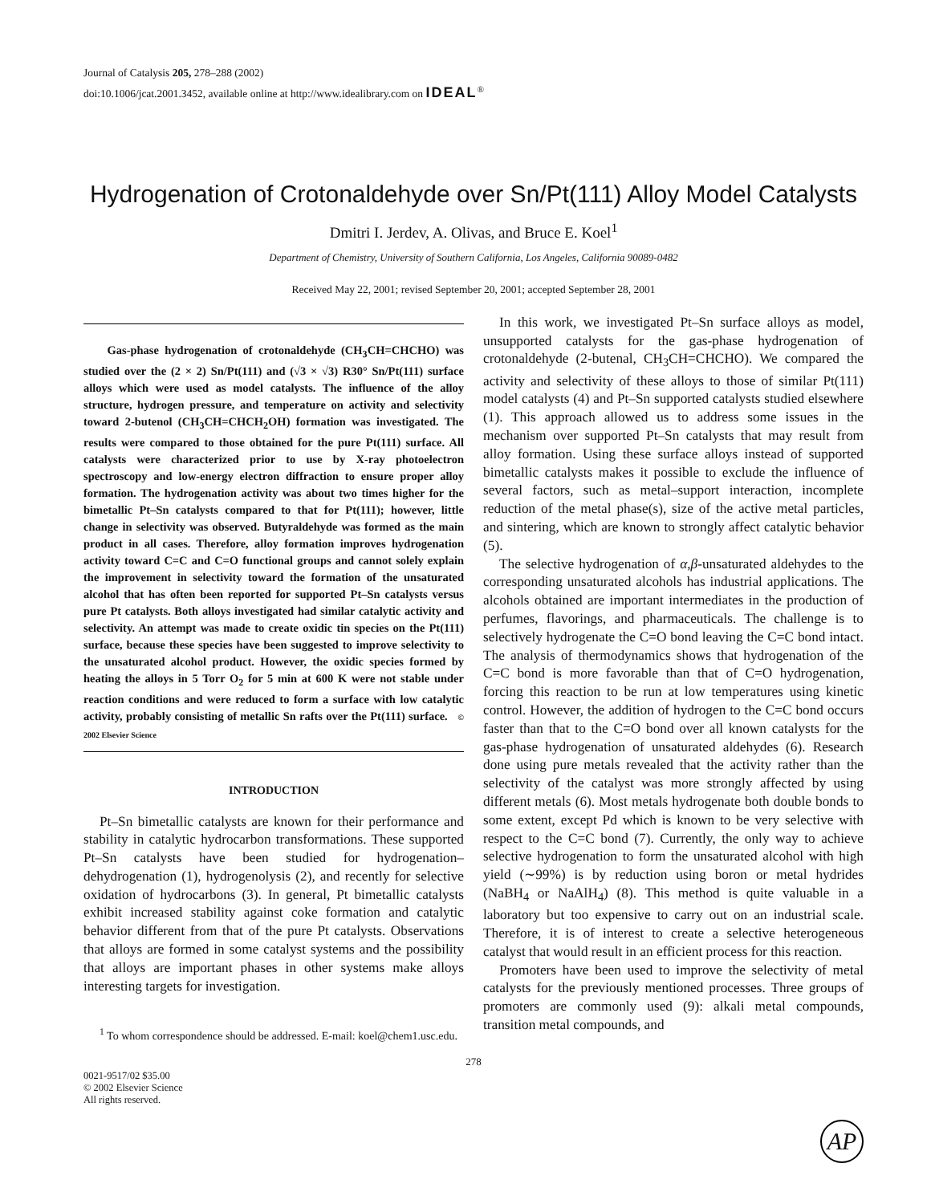Journal of Catalysis 205, 278–288 (2002)
doi:10.1006/jcat.2001.3452, available online at http://www.idealibrary.com on IDEAL<sup>®</sup>
Hydrogenation of Crotonaldehyde over Sn/Pt(111) Alloy Model Catalysts
Dmitri I. Jerdev, A. Olivas, and Bruce E. Koel<sup>1</sup>
Department of Chemistry, University of Southern California, Los Angeles, California 90089-0482
Received May 22, 2001; revised September 20, 2001; accepted September 28, 2001
Gas-phase hydrogenation of crotonaldehyde (CH<sub>3</sub>CH=CHCHO) was studied over the (2 × 2) Sn/Pt(111) and (√3 × √3) R30° Sn/Pt(111) surface alloys which were used as model catalysts. The influence of the alloy structure, hydrogen pressure, and temperature on activity and selectivity toward 2-butenol (CH<sub>3</sub>CH=CHCH<sub>2</sub>OH) formation was investigated. The results were compared to those obtained for the pure Pt(111) surface. All catalysts were characterized prior to use by X-ray photoelectron spectroscopy and low-energy electron diffraction to ensure proper alloy formation. The hydrogenation activity was about two times higher for the bimetallic Pt–Sn catalysts compared to that for Pt(111); however, little change in selectivity was observed. Butyraldehyde was formed as the main product in all cases. Therefore, alloy formation improves hydrogenation activity toward C=C and C=O functional groups and cannot solely explain the improvement in selectivity toward the formation of the unsaturated alcohol that has often been reported for supported Pt–Sn catalysts versus pure Pt catalysts. Both alloys investigated had similar catalytic activity and selectivity. An attempt was made to create oxidic tin species on the Pt(111) surface, because these species have been suggested to improve selectivity to the unsaturated alcohol product. However, the oxidic species formed by heating the alloys in 5 Torr O<sub>2</sub> for 5 min at 600 K were not stable under reaction conditions and were reduced to form a surface with low catalytic activity, probably consisting of metallic Sn rafts over the Pt(111) surface. © 2002 Elsevier Science
INTRODUCTION
Pt–Sn bimetallic catalysts are known for their performance and stability in catalytic hydrocarbon transformations. These supported Pt–Sn catalysts have been studied for hydrogenation–dehydrogenation (1), hydrogenolysis (2), and recently for selective oxidation of hydrocarbons (3). In general, Pt bimetallic catalysts exhibit increased stability against coke formation and catalytic behavior different from that of the pure Pt catalysts. Observations that alloys are formed in some catalyst systems and the possibility that alloys are important phases in other systems make alloys interesting targets for investigation.
<sup>1</sup> To whom correspondence should be addressed. E-mail: koel@chem1.usc.edu.
In this work, we investigated Pt–Sn surface alloys as model, unsupported catalysts for the gas-phase hydrogenation of crotonaldehyde (2-butenal, CH<sub>3</sub>CH=CHCHO). We compared the activity and selectivity of these alloys to those of similar Pt(111) model catalysts (4) and Pt–Sn supported catalysts studied elsewhere (1). This approach allowed us to address some issues in the mechanism over supported Pt–Sn catalysts that may result from alloy formation. Using these surface alloys instead of supported bimetallic catalysts makes it possible to exclude the influence of several factors, such as metal–support interaction, incomplete reduction of the metal phase(s), size of the active metal particles, and sintering, which are known to strongly affect catalytic behavior (5).
The selective hydrogenation of α,β-unsaturated aldehydes to the corresponding unsaturated alcohols has industrial applications. The alcohols obtained are important intermediates in the production of perfumes, flavorings, and pharmaceuticals. The challenge is to selectively hydrogenate the C=O bond leaving the C=C bond intact. The analysis of thermodynamics shows that hydrogenation of the C=C bond is more favorable than that of C=O hydrogenation, forcing this reaction to be run at low temperatures using kinetic control. However, the addition of hydrogen to the C=C bond occurs faster than that to the C=O bond over all known catalysts for the gas-phase hydrogenation of unsaturated aldehydes (6). Research done using pure metals revealed that the activity rather than the selectivity of the catalyst was more strongly affected by using different metals (6). Most metals hydrogenate both double bonds to some extent, except Pd which is known to be very selective with respect to the C=C bond (7). Currently, the only way to achieve selective hydrogenation to form the unsaturated alcohol with high yield (∼99%) is by reduction using boron or metal hydrides (NaBH<sub>4</sub> or NaAlH<sub>4</sub>) (8). This method is quite valuable in a laboratory but too expensive to carry out on an industrial scale. Therefore, it is of interest to create a selective heterogeneous catalyst that would result in an efficient process for this reaction.
Promoters have been used to improve the selectivity of metal catalysts for the previously mentioned processes. Three groups of promoters are commonly used (9): alkali metal compounds, transition metal compounds, and
278
0021-9517/02 $35.00
© 2002 Elsevier Science
All rights reserved.
AP